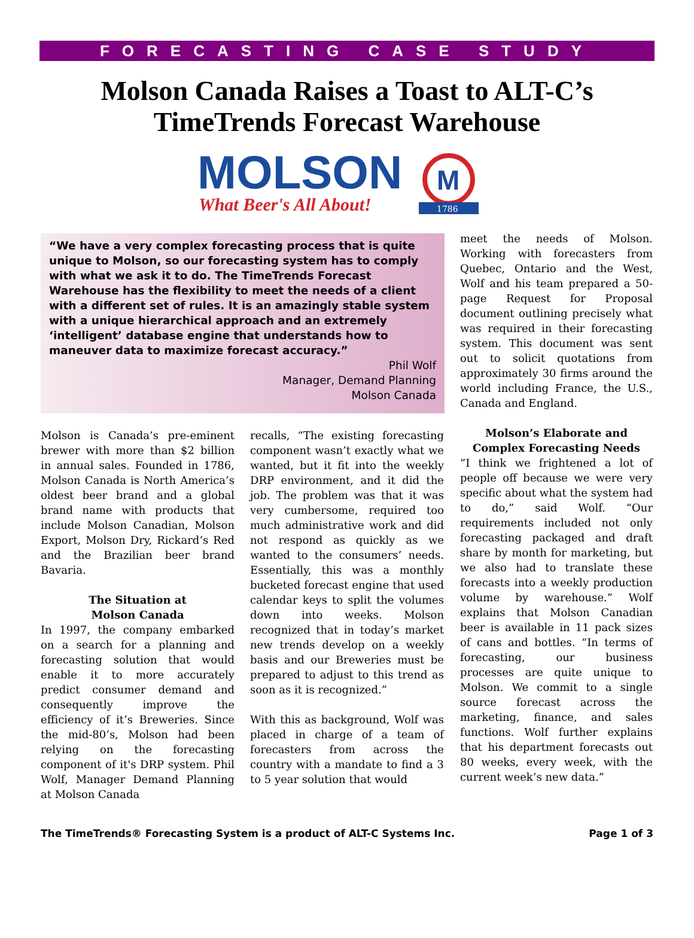FORECASTING CASE STUDY
Molson Canada Raises a Toast to ALT-C’s
TimeTrends Forecast Warehouse
MOLSON
What Beer's All About!
M
1786
“We have a very complex forecasting process that is quite unique to Molson, so our forecasting system has to comply with what we ask it to do. The TimeTrends Forecast Warehouse has the flexibility to meet the needs of a client with a different set of rules. It is an amazingly stable system with a unique hierarchical approach and an extremely ‘intelligent’ database engine that understands how to maneuver data to maximize forecast accuracy.”
Phil Wolf
Manager, Demand Planning
Molson Canada
Molson is Canada’s pre-eminent brewer with more than $2 billion in annual sales. Founded in 1786, Molson Canada is North America’s oldest beer brand and a global brand name with products that include Molson Canadian, Molson Export, Molson Dry, Rickard’s Red and the Brazilian beer brand Bavaria.
The Situation at
Molson Canada
In 1997, the company embarked on a search for a planning and forecasting solution that would enable it to more accurately predict consumer demand and consequently improve the efficiency of it’s Breweries. Since the mid-80’s, Molson had been relying on the forecasting component of it's DRP system. Phil Wolf, Manager Demand Planning at Molson Canada
recalls, “The existing forecasting component wasn’t exactly what we wanted, but it fit into the weekly DRP environment, and it did the job. The problem was that it was very cumbersome, required too much administrative work and did not respond as quickly as we wanted to the consumers’ needs. Essentially, this was a monthly bucketed forecast engine that used calendar keys to split the volumes down into weeks. Molson recognized that in today’s market new trends develop on a weekly basis and our Breweries must be prepared to adjust to this trend as soon as it is recognized.”
With this as background, Wolf was placed in charge of a team of forecasters from across the country with a mandate to find a 3 to 5 year solution that would
meet the needs of Molson. Working with forecasters from Quebec, Ontario and the West, Wolf and his team prepared a 50-page Request for Proposal document outlining precisely what was required in their forecasting system. This document was sent out to solicit quotations from approximately 30 firms around the world including France, the U.S., Canada and England.
Molson’s Elaborate and Complex Forecasting Needs
“I think we frightened a lot of people off because we were very specific about what the system had to do,” said Wolf. “Our requirements included not only forecasting packaged and draft share by month for marketing, but we also had to translate these forecasts into a weekly production volume by warehouse.” Wolf explains that Molson Canadian beer is available in 11 pack sizes of cans and bottles. “In terms of forecasting, our business processes are quite unique to Molson. We commit to a single source forecast across the marketing, finance, and sales functions. Wolf further explains that his department forecasts out 80 weeks, every week, with the current week’s new data.”
The TimeTrends® Forecasting System is a product of ALT-C Systems Inc. Page 1 of 3